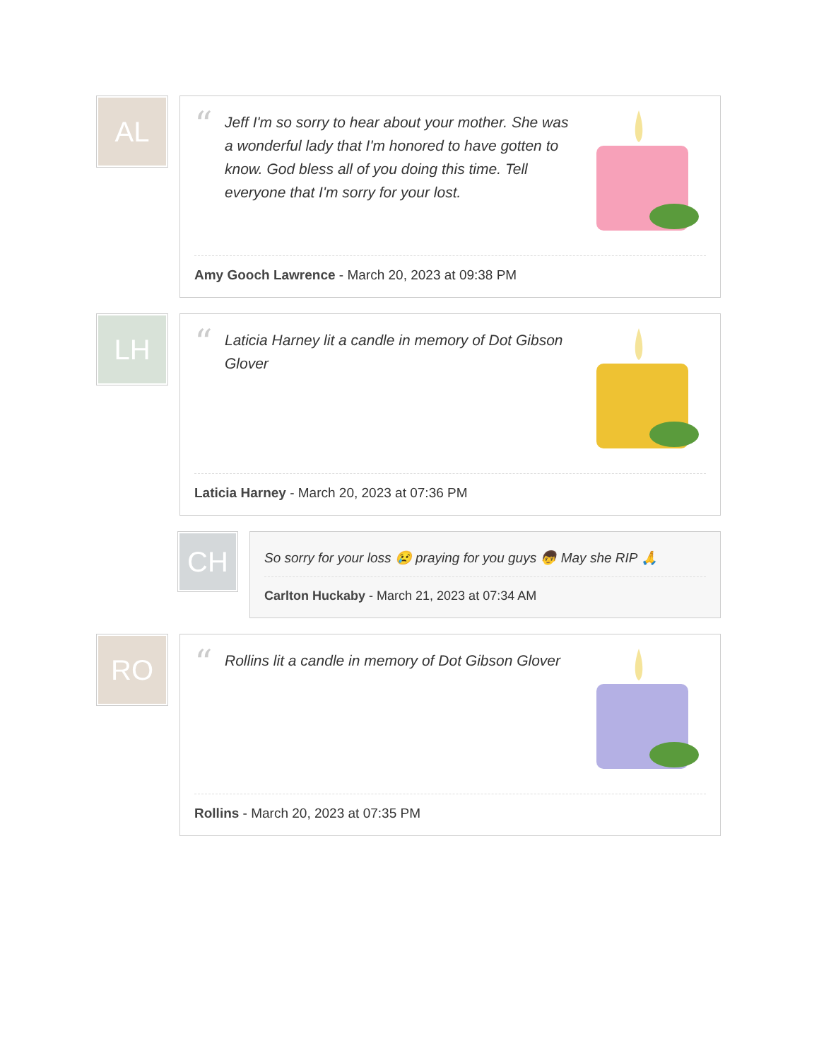AL
“
Jeff I'm so sorry to hear about your mother. She was a wonderful lady that I'm honored to have gotten to know. God bless all of you doing this time. Tell everyone that I'm sorry for your lost.
Amy Gooch Lawrence - March 20, 2023 at 09:38 PM
LH
“
Laticia Harney lit a candle in memory of Dot Gibson Glover
Laticia Harney - March 20, 2023 at 07:36 PM
CH
So sorry for your loss 😢 praying for you guys 👦 May she RIP 🙏
Carlton Huckaby - March 21, 2023 at 07:34 AM
RO
“
Rollins lit a candle in memory of Dot Gibson Glover
Rollins - March 20, 2023 at 07:35 PM